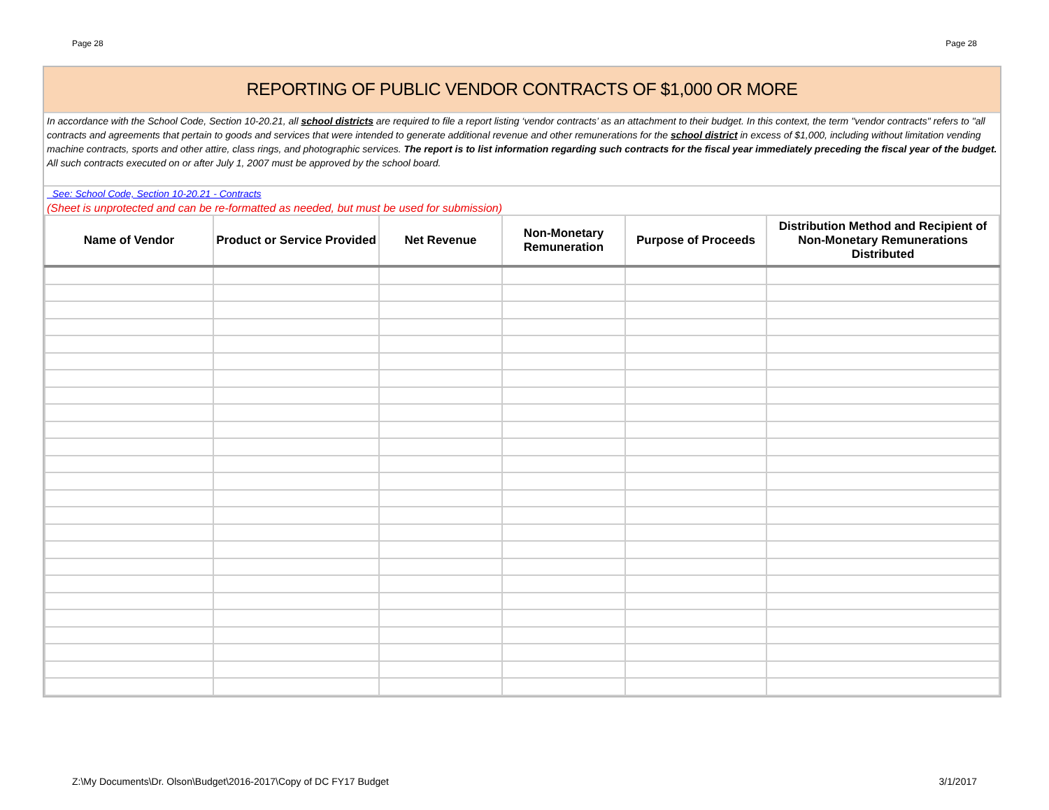Page 28 Page 28
REPORTING OF PUBLIC VENDOR CONTRACTS OF $1,000 OR MORE
In accordance with the School Code, Section 10-20.21, all school districts are required to file a report listing ‘vendor contracts’ as an attachment to their budget. In this context, the term "vendor contracts" refers to "all contracts and agreements that pertain to goods and services that were intended to generate additional revenue and other remunerations for the school district in excess of $1,000, including without limitation vending machine contracts, sports and other attire, class rings, and photographic services. The report is to list information regarding such contracts for the fiscal year immediately preceding the fiscal year of the budget. All such contracts executed on or after July 1, 2007 must be approved by the school board.
See: School Code, Section 10-20.21 - Contracts
(Sheet is unprotected and can be re-formatted as needed, but must be used for submission)
| Name of Vendor | Product or Service Provided | Net Revenue | Non-Monetary Remuneration | Purpose of Proceeds | Distribution Method and Recipient of Non-Monetary Remunerations Distributed |
| --- | --- | --- | --- | --- | --- |
Z:\My Documents\Dr. Olson\Budget\2016-2017\Copy of DC FY17 Budget 3/1/2017